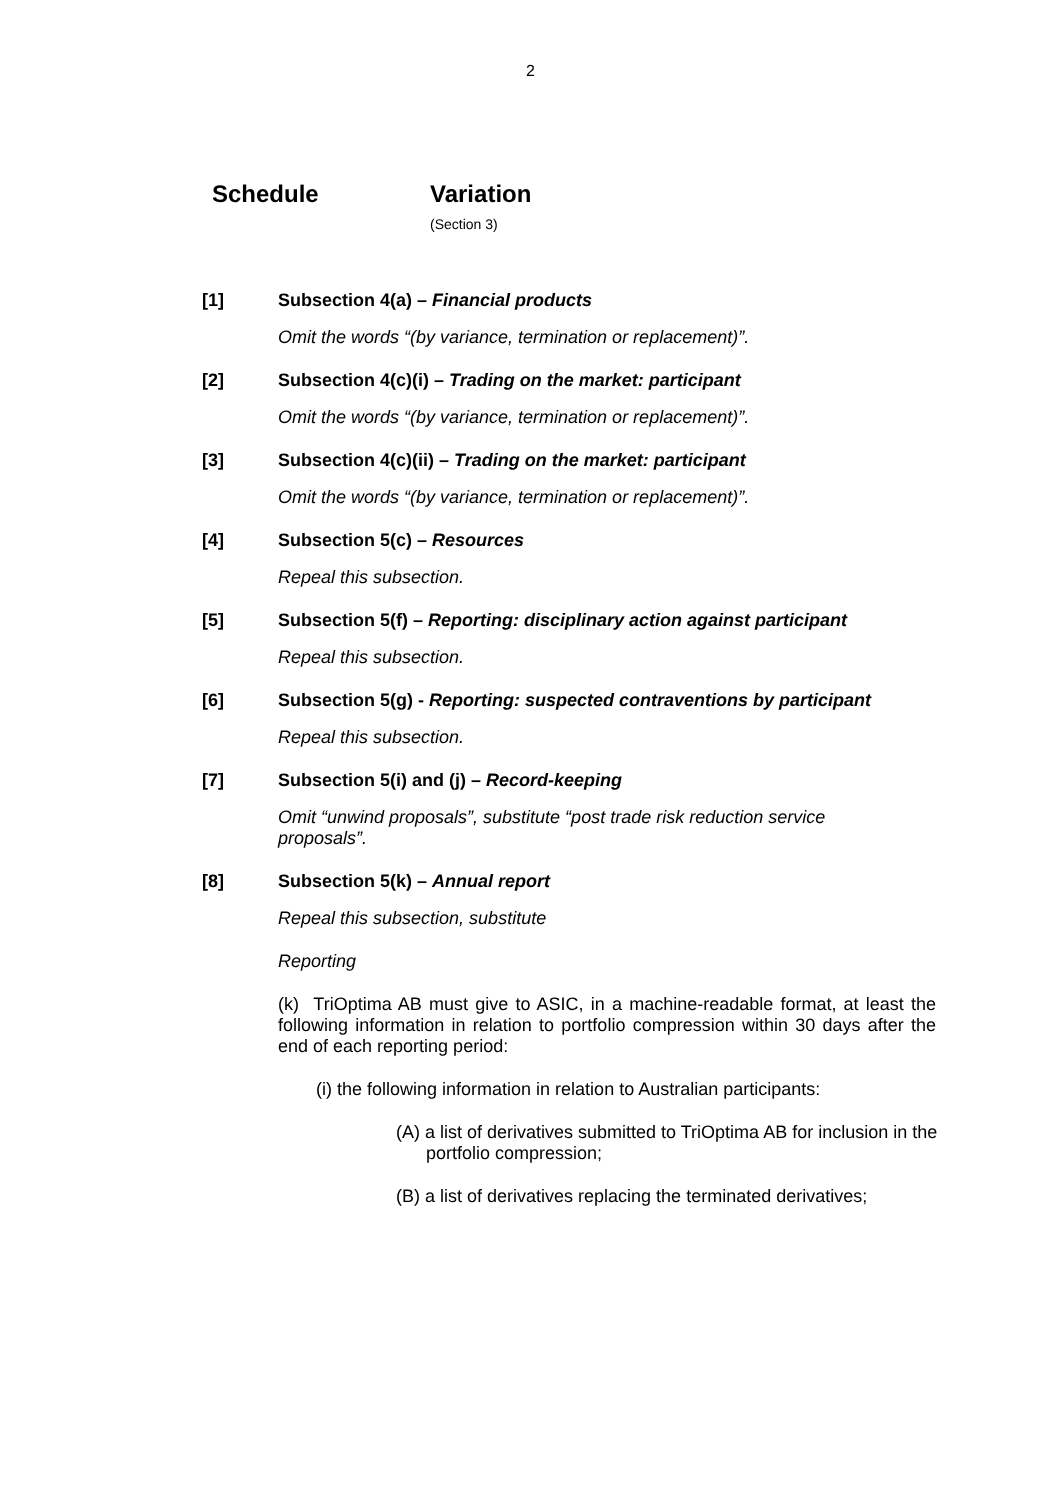2
Schedule Variation
(Section 3)
[1] Subsection 4(a) – Financial products
Omit the words “(by variance, termination or replacement)”.
[2] Subsection 4(c)(i) – Trading on the market: participant
Omit the words “(by variance, termination or replacement)”.
[3] Subsection 4(c)(ii) – Trading on the market: participant
Omit the words “(by variance, termination or replacement)”.
[4] Subsection 5(c) – Resources
Repeal this subsection.
[5] Subsection 5(f) – Reporting: disciplinary action against participant
Repeal this subsection.
[6] Subsection 5(g) - Reporting: suspected contraventions by participant
Repeal this subsection.
[7] Subsection 5(i) and (j) – Record-keeping
Omit “unwind proposals”, substitute “post trade risk reduction service proposals”.
[8] Subsection 5(k) – Annual report
Repeal this subsection, substitute
Reporting
(k) TriOptima AB must give to ASIC, in a machine-readable format, at least the following information in relation to portfolio compression within 30 days after the end of each reporting period:
(i) the following information in relation to Australian participants:
(A) a list of derivatives submitted to TriOptima AB for inclusion in the portfolio compression;
(B) a list of derivatives replacing the terminated derivatives;